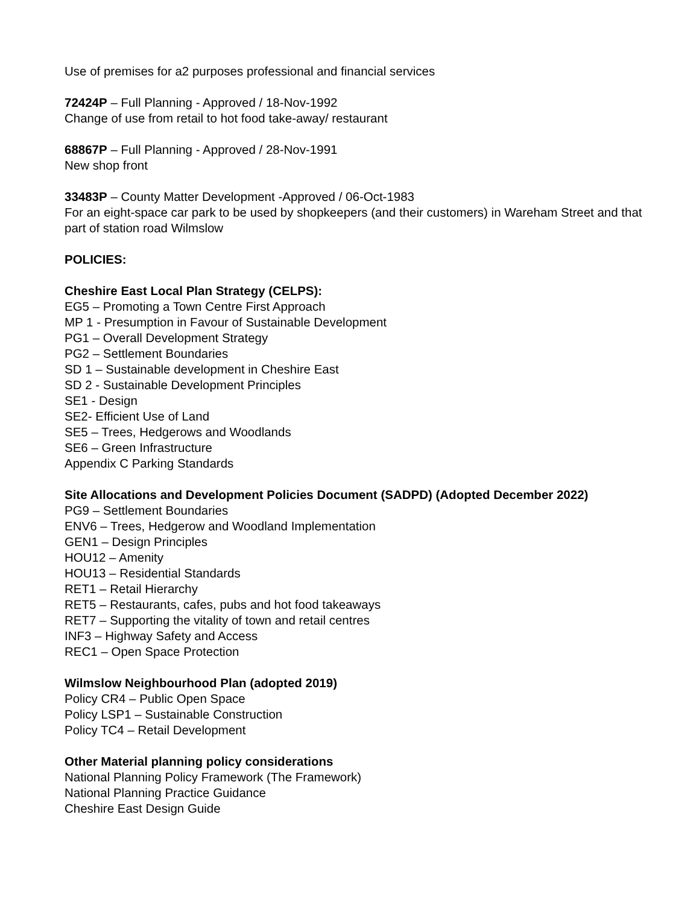Use of premises for a2 purposes professional and financial services
72424P – Full Planning - Approved / 18-Nov-1992
Change of use from retail to hot food take-away/ restaurant
68867P – Full Planning - Approved / 28-Nov-1991
New shop front
33483P – County Matter Development -Approved / 06-Oct-1983
For an eight-space car park to be used by shopkeepers (and their customers) in Wareham Street and that part of station road Wilmslow
POLICIES:
Cheshire East Local Plan Strategy (CELPS):
EG5 – Promoting a Town Centre First Approach
MP 1 - Presumption in Favour of Sustainable Development
PG1 – Overall Development Strategy
PG2 – Settlement Boundaries
SD 1 – Sustainable development in Cheshire East
SD 2 - Sustainable Development Principles
SE1 - Design
SE2- Efficient Use of Land
SE5 – Trees, Hedgerows and Woodlands
SE6 – Green Infrastructure
Appendix C Parking Standards
Site Allocations and Development Policies Document (SADPD) (Adopted December 2022)
PG9 – Settlement Boundaries
ENV6 – Trees, Hedgerow and Woodland Implementation
GEN1 – Design Principles
HOU12 – Amenity
HOU13 – Residential Standards
RET1 – Retail Hierarchy
RET5 – Restaurants, cafes, pubs and hot food takeaways
RET7 – Supporting the vitality of town and retail centres
INF3 – Highway Safety and Access
REC1 – Open Space Protection
Wilmslow Neighbourhood Plan (adopted 2019)
Policy CR4 – Public Open Space
Policy LSP1 – Sustainable Construction
Policy TC4 – Retail Development
Other Material planning policy considerations
National Planning Policy Framework (The Framework)
National Planning Practice Guidance
Cheshire East Design Guide